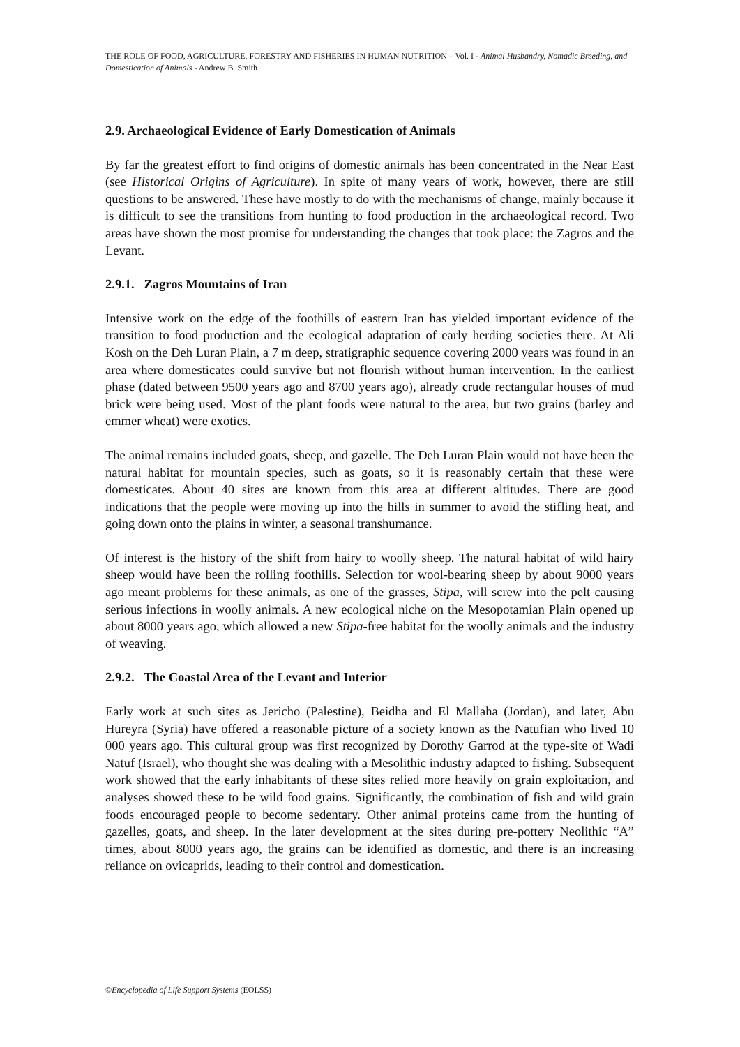THE ROLE OF FOOD, AGRICULTURE, FORESTRY AND FISHERIES IN HUMAN NUTRITION – Vol. I - Animal Husbandry, Nomadic Breeding, and Domestication of Animals - Andrew B. Smith
2.9. Archaeological Evidence of Early Domestication of Animals
By far the greatest effort to find origins of domestic animals has been concentrated in the Near East (see Historical Origins of Agriculture). In spite of many years of work, however, there are still questions to be answered. These have mostly to do with the mechanisms of change, mainly because it is difficult to see the transitions from hunting to food production in the archaeological record. Two areas have shown the most promise for understanding the changes that took place: the Zagros and the Levant.
2.9.1. Zagros Mountains of Iran
Intensive work on the edge of the foothills of eastern Iran has yielded important evidence of the transition to food production and the ecological adaptation of early herding societies there. At Ali Kosh on the Deh Luran Plain, a 7 m deep, stratigraphic sequence covering 2000 years was found in an area where domesticates could survive but not flourish without human intervention. In the earliest phase (dated between 9500 years ago and 8700 years ago), already crude rectangular houses of mud brick were being used. Most of the plant foods were natural to the area, but two grains (barley and emmer wheat) were exotics.
The animal remains included goats, sheep, and gazelle. The Deh Luran Plain would not have been the natural habitat for mountain species, such as goats, so it is reasonably certain that these were domesticates. About 40 sites are known from this area at different altitudes. There are good indications that the people were moving up into the hills in summer to avoid the stifling heat, and going down onto the plains in winter, a seasonal transhumance.
Of interest is the history of the shift from hairy to woolly sheep. The natural habitat of wild hairy sheep would have been the rolling foothills. Selection for wool-bearing sheep by about 9000 years ago meant problems for these animals, as one of the grasses, Stipa, will screw into the pelt causing serious infections in woolly animals. A new ecological niche on the Mesopotamian Plain opened up about 8000 years ago, which allowed a new Stipa-free habitat for the woolly animals and the industry of weaving.
2.9.2. The Coastal Area of the Levant and Interior
Early work at such sites as Jericho (Palestine), Beidha and El Mallaha (Jordan), and later, Abu Hureyra (Syria) have offered a reasonable picture of a society known as the Natufian who lived 10 000 years ago. This cultural group was first recognized by Dorothy Garrod at the type-site of Wadi Natuf (Israel), who thought she was dealing with a Mesolithic industry adapted to fishing. Subsequent work showed that the early inhabitants of these sites relied more heavily on grain exploitation, and analyses showed these to be wild food grains. Significantly, the combination of fish and wild grain foods encouraged people to become sedentary. Other animal proteins came from the hunting of gazelles, goats, and sheep. In the later development at the sites during pre-pottery Neolithic “A” times, about 8000 years ago, the grains can be identified as domestic, and there is an increasing reliance on ovicaprids, leading to their control and domestication.
©Encyclopedia of Life Support Systems (EOLSS)